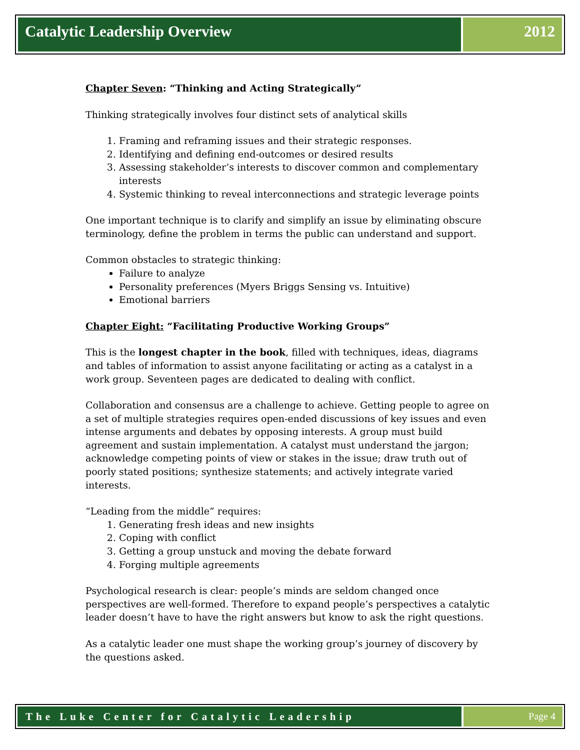Catalytic Leadership Overview 2012
Chapter Seven: “Thinking and Acting Strategically”
Thinking strategically involves four distinct sets of analytical skills
1. Framing and reframing issues and their strategic responses.
2. Identifying and defining end-outcomes or desired results
3. Assessing stakeholder’s interests to discover common and complementary interests
4. Systemic thinking to reveal interconnections and strategic leverage points
One important technique is to clarify and simplify an issue by eliminating obscure terminology, define the problem in terms the public can understand and support.
Common obstacles to strategic thinking:
Failure to analyze
Personality preferences (Myers Briggs Sensing vs. Intuitive)
Emotional barriers
Chapter Eight: “Facilitating Productive Working Groups”
This is the longest chapter in the book, filled with techniques, ideas, diagrams and tables of information to assist anyone facilitating or acting as a catalyst in a work group. Seventeen pages are dedicated to dealing with conflict.
Collaboration and consensus are a challenge to achieve. Getting people to agree on a set of multiple strategies requires open-ended discussions of key issues and even intense arguments and debates by opposing interests. A group must build agreement and sustain implementation. A catalyst must understand the jargon; acknowledge competing points of view or stakes in the issue; draw truth out of poorly stated positions; synthesize statements; and actively integrate varied interests.
“Leading from the middle” requires:
1. Generating fresh ideas and new insights
2. Coping with conflict
3. Getting a group unstuck and moving the debate forward
4. Forging multiple agreements
Psychological research is clear: people’s minds are seldom changed once perspectives are well-formed. Therefore to expand people’s perspectives a catalytic leader doesn’t have to have the right answers but know to ask the right questions.
As a catalytic leader one must shape the working group’s journey of discovery by the questions asked.
The Luke Center for Catalytic Leadership
Page 4